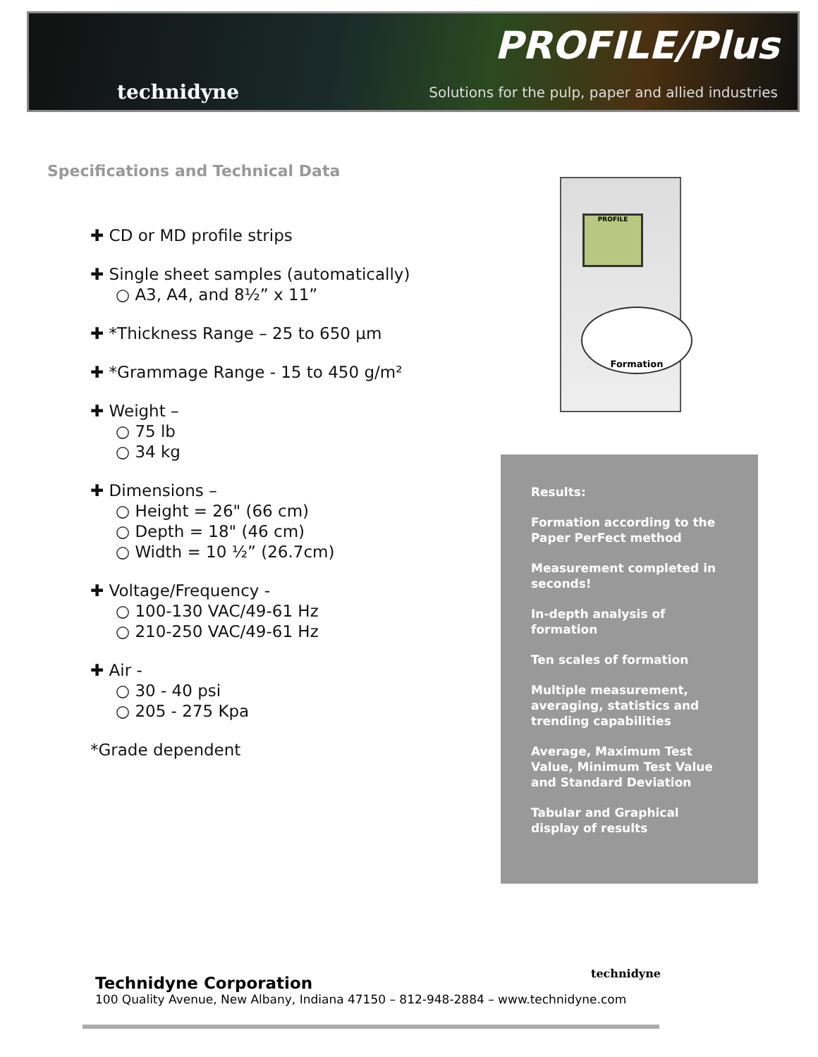technidyne
PROFILE/Plus
Solutions for the pulp, paper and allied industries
Specifications and Technical Data
✚ CD or MD profile strips
✚ Single sheet samples (automatically)
○ A3, A4, and 8½” x 11”
✚ *Thickness Range – 25 to 650 µm
✚ *Grammage Range - 15 to 450 g/m²
✚ Weight –
○ 75 lb
○ 34 kg
✚ Dimensions –
○ Height = 26" (66 cm)
○ Depth = 18" (46 cm)
○ Width = 10 ½” (26.7cm)
✚ Voltage/Frequency -
○ 100-130 VAC/49-61 Hz
○ 210-250 VAC/49-61 Hz
✚ Air -
○ 30 - 40 psi
○ 205 - 275 Kpa
*Grade dependent
PROFILE
Formation
Results:
Formation according to the Paper PerFect method
Measurement completed in seconds!
In-depth analysis of formation
Ten scales of formation
Multiple measurement, averaging, statistics and trending capabilities
Average, Maximum Test Value, Minimum Test Value and Standard Deviation
Tabular and Graphical display of results
technidyne
Technidyne Corporation
100 Quality Avenue, New Albany, Indiana 47150 – 812-948-2884 – www.technidyne.com